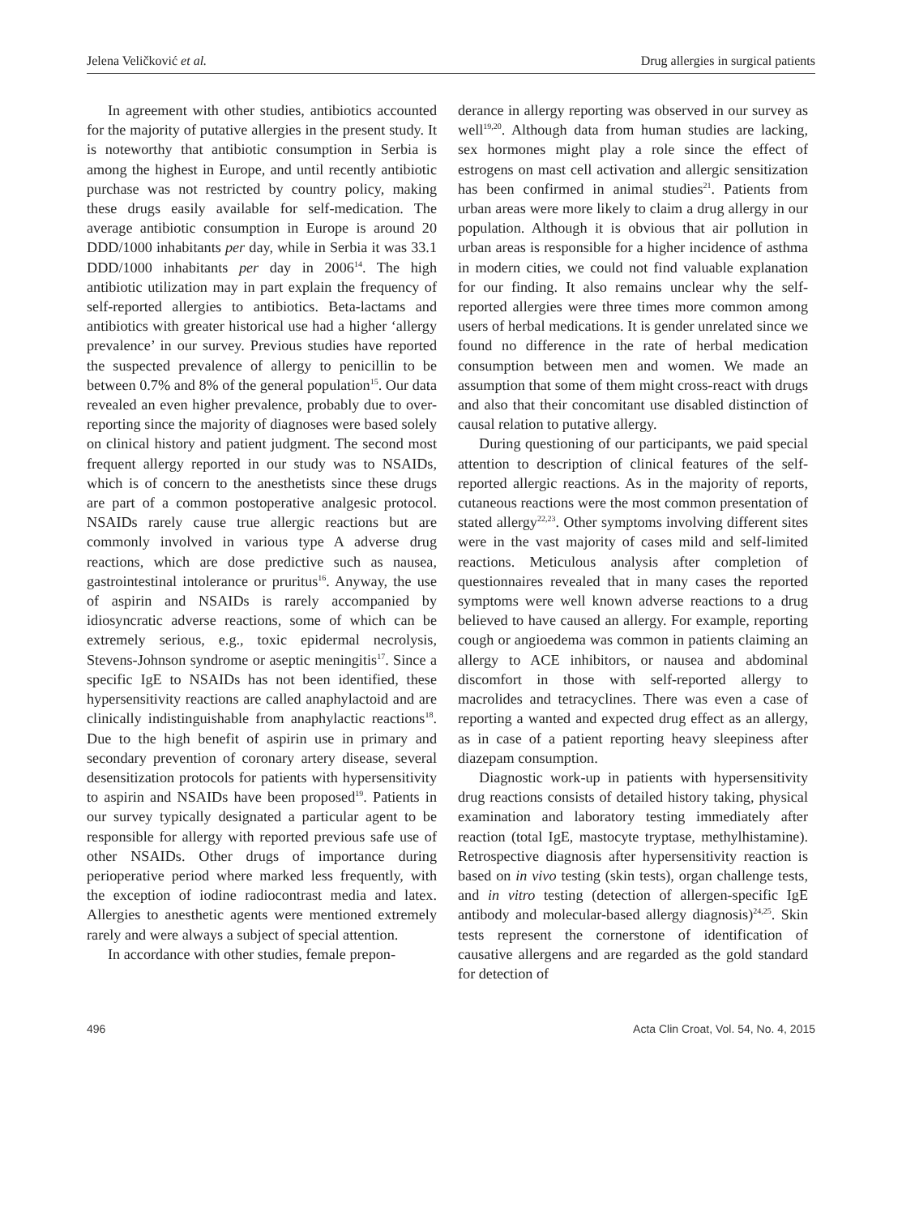Jelena Veličković et al. Drug allergies in surgical patients
In agreement with other studies, antibiotics accounted for the majority of putative allergies in the present study. It is noteworthy that antibiotic consumption in Serbia is among the highest in Europe, and until recently antibiotic purchase was not restricted by country policy, making these drugs easily available for self-medication. The average antibiotic consumption in Europe is around 20 DDD/1000 inhabitants per day, while in Serbia it was 33.1 DDD/1000 inhabitants per day in 2006<sup>14</sup>. The high antibiotic utilization may in part explain the frequency of self-reported allergies to antibiotics. Beta-lactams and antibiotics with greater historical use had a higher ‘allergy prevalence’ in our survey. Previous studies have reported the suspected prevalence of allergy to penicillin to be between 0.7% and 8% of the general population<sup>15</sup>. Our data revealed an even higher prevalence, probably due to over-reporting since the majority of diagnoses were based solely on clinical history and patient judgment. The second most frequent allergy reported in our study was to NSAIDs, which is of concern to the anesthetists since these drugs are part of a common postoperative analgesic protocol. NSAIDs rarely cause true allergic reactions but are commonly involved in various type A adverse drug reactions, which are dose predictive such as nausea, gastrointestinal intolerance or pruritus<sup>16</sup>. Anyway, the use of aspirin and NSAIDs is rarely accompanied by idiosyncratic adverse reactions, some of which can be extremely serious, e.g., toxic epidermal necrolysis, Stevens-Johnson syndrome or aseptic meningitis<sup>17</sup>. Since a specific IgE to NSAIDs has not been identified, these hypersensitivity reactions are called anaphylactoid and are clinically indistinguishable from anaphylactic reactions<sup>18</sup>. Due to the high benefit of aspirin use in primary and secondary prevention of coronary artery disease, several desensitization protocols for patients with hypersensitivity to aspirin and NSAIDs have been proposed<sup>19</sup>. Patients in our survey typically designated a particular agent to be responsible for allergy with reported previous safe use of other NSAIDs. Other drugs of importance during perioperative period where marked less frequently, with the exception of iodine radiocontrast media and latex. Allergies to anesthetic agents were mentioned extremely rarely and were always a subject of special attention.
In accordance with other studies, female prepon-
derance in allergy reporting was observed in our survey as well<sup>19,20</sup>. Although data from human studies are lacking, sex hormones might play a role since the effect of estrogens on mast cell activation and allergic sensitization has been confirmed in animal studies<sup>21</sup>. Patients from urban areas were more likely to claim a drug allergy in our population. Although it is obvious that air pollution in urban areas is responsible for a higher incidence of asthma in modern cities, we could not find valuable explanation for our finding. It also remains unclear why the self-reported allergies were three times more common among users of herbal medications. It is gender unrelated since we found no difference in the rate of herbal medication consumption between men and women. We made an assumption that some of them might cross-react with drugs and also that their concomitant use disabled distinction of causal relation to putative allergy.
During questioning of our participants, we paid special attention to description of clinical features of the self-reported allergic reactions. As in the majority of reports, cutaneous reactions were the most common presentation of stated allergy<sup>22,23</sup>. Other symptoms involving different sites were in the vast majority of cases mild and self-limited reactions. Meticulous analysis after completion of questionnaires revealed that in many cases the reported symptoms were well known adverse reactions to a drug believed to have caused an allergy. For example, reporting cough or angioedema was common in patients claiming an allergy to ACE inhibitors, or nausea and abdominal discomfort in those with self-reported allergy to macrolides and tetracyclines. There was even a case of reporting a wanted and expected drug effect as an allergy, as in case of a patient reporting heavy sleepiness after diazepam consumption.
Diagnostic work-up in patients with hypersensitivity drug reactions consists of detailed history taking, physical examination and laboratory testing immediately after reaction (total IgE, mastocyte tryptase, methylhistamine). Retrospective diagnosis after hypersensitivity reaction is based on in vivo testing (skin tests), organ challenge tests, and in vitro testing (detection of allergen-specific IgE antibody and molecular-based allergy diagnosis)<sup>24,25</sup>. Skin tests represent the cornerstone of identification of causative allergens and are regarded as the gold standard for detection of
496 Acta Clin Croat, Vol. 54, No. 4, 2015